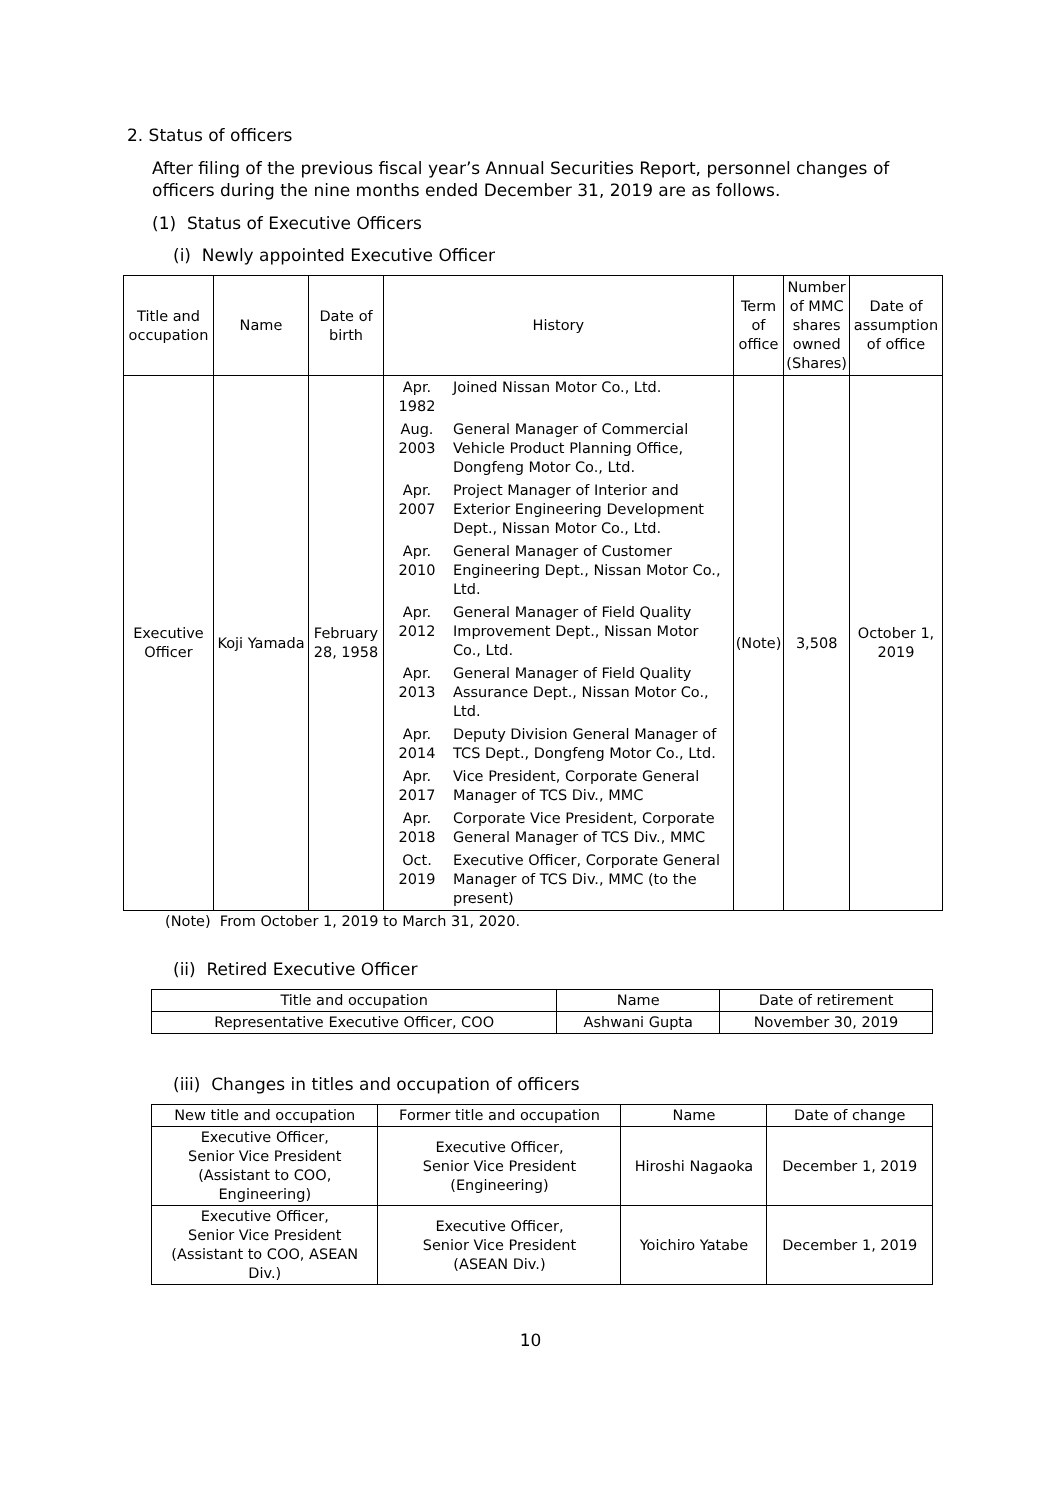2. Status of officers
After filing of the previous fiscal year’s Annual Securities Report, personnel changes of officers during the nine months ended December 31, 2019 are as follows.
(1) Status of Executive Officers
(i) Newly appointed Executive Officer
| Title and occupation | Name | Date of birth | History | Term of office | Number of MMC shares owned (Shares) | Date of assumption of office |
| --- | --- | --- | --- | --- | --- | --- |
| Executive Officer | Koji Yamada | February 28, 1958 | / Apr. 1982 / Joined Nissan Motor Co., Ltd. / / Aug. 2003 / General Manager of Commercial Vehicle Product Planning Office, Dongfeng Motor Co., Ltd. / / Apr. 2007 / Project Manager of Interior and Exterior Engineering Development Dept., Nissan Motor Co., Ltd. / / Apr. 2010 / General Manager of Customer Engineering Dept., Nissan Motor Co., Ltd. / / Apr. 2012 / General Manager of Field Quality Improvement Dept., Nissan Motor Co., Ltd. / / Apr. 2013 / General Manager of Field Quality Assurance Dept., Nissan Motor Co., Ltd. / / Apr. 2014 / Deputy Division General Manager of TCS Dept., Dongfeng Motor Co., Ltd. / / Apr. 2017 / Vice President, Corporate General Manager of TCS Div., MMC / / Apr. 2018 / Corporate Vice President, Corporate General Manager of TCS Div., MMC / / Oct. 2019 / Executive Officer, Corporate General Manager of TCS Div., MMC (to the present) / | (Note) | 3,508 | October 1, 2019 |
(Note) From October 1, 2019 to March 31, 2020.
(ii) Retired Executive Officer
| Title and occupation | Name | Date of retirement |
| --- | --- | --- |
| Representative Executive Officer, COO | Ashwani Gupta | November 30, 2019 |
(iii) Changes in titles and occupation of officers
| New title and occupation | Former title and occupation | Name | Date of change |
| --- | --- | --- | --- |
| Executive Officer, Senior Vice President (Assistant to COO, Engineering) | Executive Officer, Senior Vice President (Engineering) | Hiroshi Nagaoka | December 1, 2019 |
| Executive Officer, Senior Vice President (Assistant to COO, ASEAN Div.) | Executive Officer, Senior Vice President (ASEAN Div.) | Yoichiro Yatabe | December 1, 2019 |
10